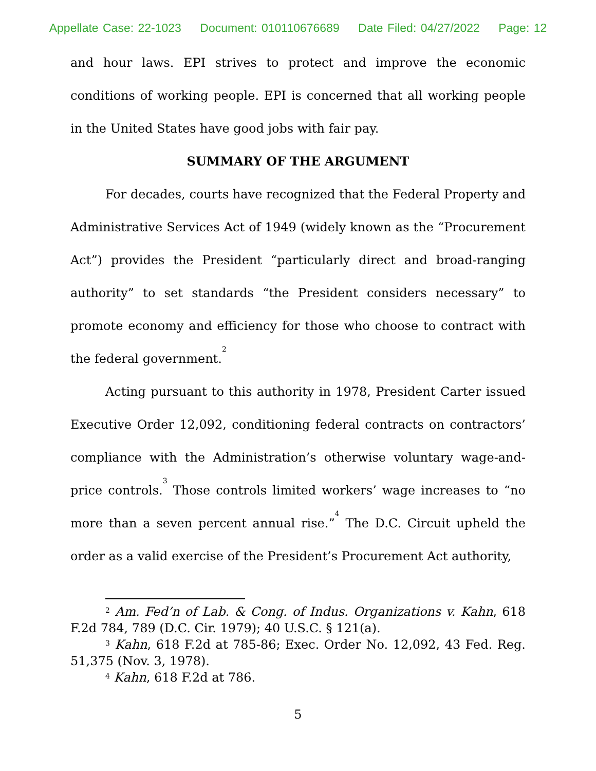Appellate Case: 22-1023 Document: 010110676689 Date Filed: 04/27/2022 Page: 12
and hour laws. EPI strives to protect and improve the economic conditions of working people. EPI is concerned that all working people in the United States have good jobs with fair pay.
SUMMARY OF THE ARGUMENT
For decades, courts have recognized that the Federal Property and Administrative Services Act of 1949 (widely known as the “Procurement Act”) provides the President “particularly direct and broad-ranging authority” to set standards “the President considers necessary” to promote economy and efficiency for those who choose to contract with the federal government.<sup>2</sup>
Acting pursuant to this authority in 1978, President Carter issued Executive Order 12,092, conditioning federal contracts on contractors’ compliance with the Administration’s otherwise voluntary wage-and-price controls.<sup>3</sup> Those controls limited workers’ wage increases to “no more than a seven percent annual rise.”<sup>4</sup> The D.C. Circuit upheld the order as a valid exercise of the President’s Procurement Act authority,
<sup>2</sup> Am. Fed’n of Lab. & Cong. of Indus. Organizations v. Kahn, 618 F.2d 784, 789 (D.C. Cir. 1979); 40 U.S.C. § 121(a).
<sup>3</sup> Kahn, 618 F.2d at 785-86; Exec. Order No. 12,092, 43 Fed. Reg. 51,375 (Nov. 3, 1978).
<sup>4</sup> Kahn, 618 F.2d at 786.
5